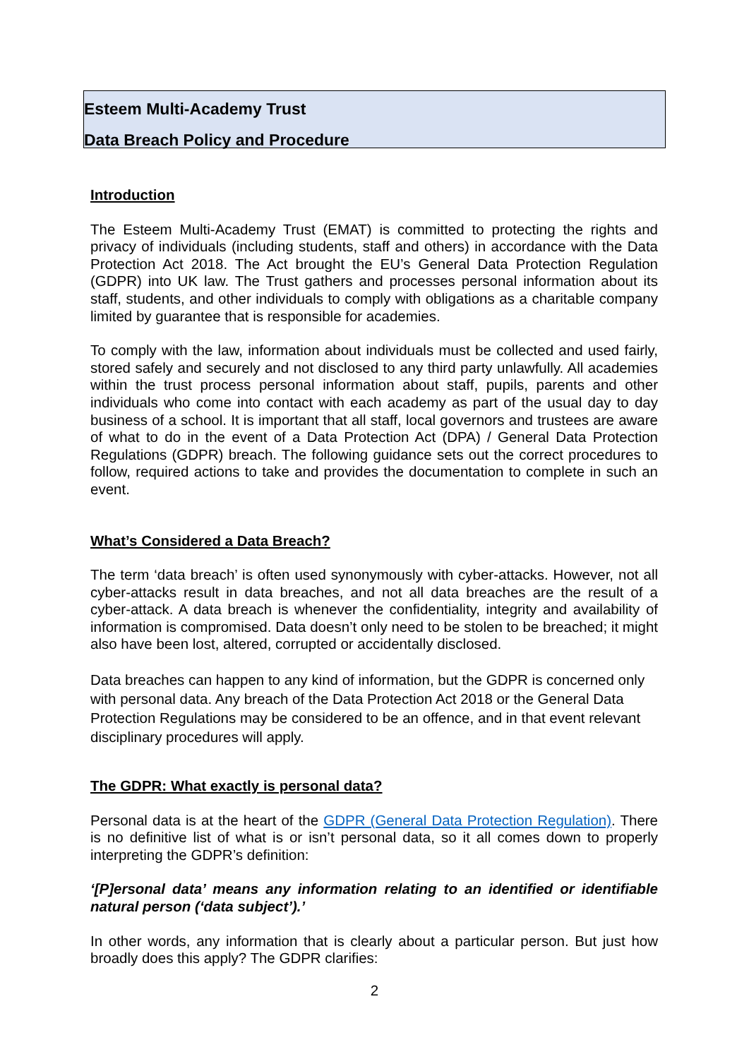Esteem Multi-Academy Trust
Data Breach Policy and Procedure
Introduction
The Esteem Multi-Academy Trust (EMAT) is committed to protecting the rights and privacy of individuals (including students, staff and others) in accordance with the Data Protection Act 2018. The Act brought the EU’s General Data Protection Regulation (GDPR) into UK law. The Trust gathers and processes personal information about its staff, students, and other individuals to comply with obligations as a charitable company limited by guarantee that is responsible for academies.
To comply with the law, information about individuals must be collected and used fairly, stored safely and securely and not disclosed to any third party unlawfully. All academies within the trust process personal information about staff, pupils, parents and other individuals who come into contact with each academy as part of the usual day to day business of a school. It is important that all staff, local governors and trustees are aware of what to do in the event of a Data Protection Act (DPA) / General Data Protection Regulations (GDPR) breach. The following guidance sets out the correct procedures to follow, required actions to take and provides the documentation to complete in such an event.
What’s Considered a Data Breach?
The term ‘data breach’ is often used synonymously with cyber-attacks. However, not all cyber-attacks result in data breaches, and not all data breaches are the result of a cyber-attack. A data breach is whenever the confidentiality, integrity and availability of information is compromised. Data doesn’t only need to be stolen to be breached; it might also have been lost, altered, corrupted or accidentally disclosed.
Data breaches can happen to any kind of information, but the GDPR is concerned only with personal data. Any breach of the Data Protection Act 2018 or the General Data Protection Regulations may be considered to be an offence, and in that event relevant disciplinary procedures will apply.
The GDPR: What exactly is personal data?
Personal data is at the heart of the GDPR (General Data Protection Regulation). There is no definitive list of what is or isn’t personal data, so it all comes down to properly interpreting the GDPR’s definition:
‘[P]ersonal data’ means any information relating to an identified or identifiable natural person (‘data subject’).’
In other words, any information that is clearly about a particular person. But just how broadly does this apply? The GDPR clarifies:
2